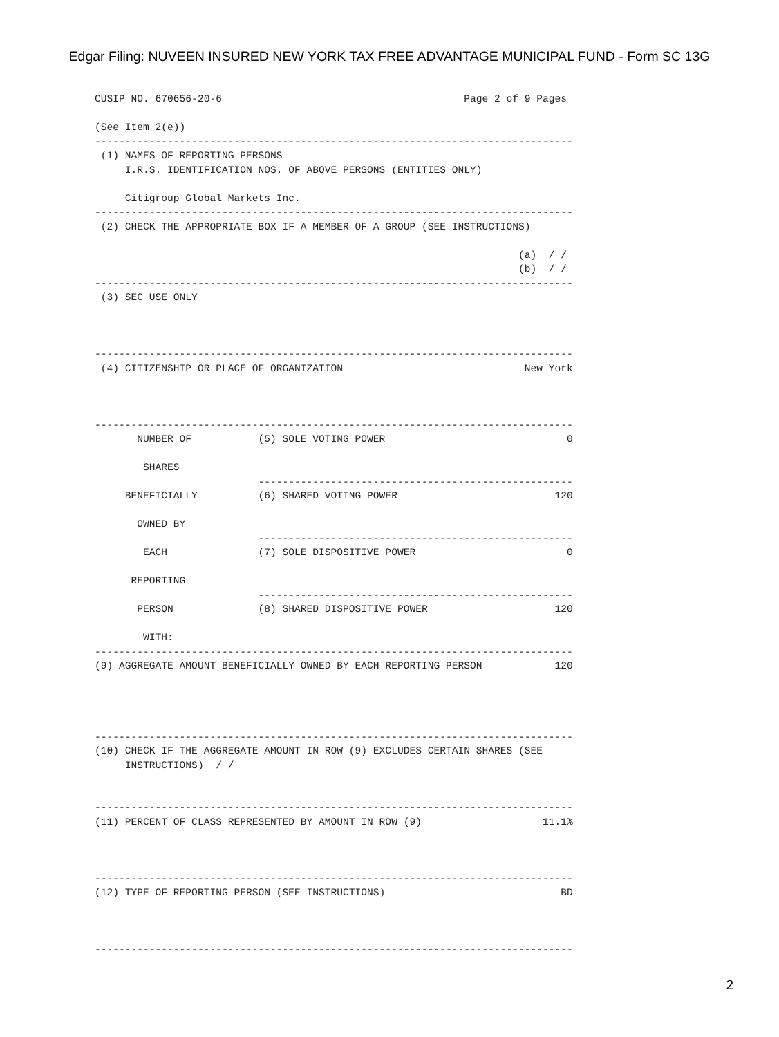Edgar Filing: NUVEEN INSURED NEW YORK TAX FREE ADVANTAGE MUNICIPAL FUND - Form SC 13G
CUSIP NO. 670656-20-6                                        Page 2 of 9 Pages

(See Item 2(e))
-------------------------------------------------------------------------------
 (1) NAMES OF REPORTING PERSONS
     I.R.S. IDENTIFICATION NOS. OF ABOVE PERSONS (ENTITIES ONLY)

     Citigroup Global Markets Inc.
-------------------------------------------------------------------------------
 (2) CHECK THE APPROPRIATE BOX IF A MEMBER OF A GROUP (SEE INSTRUCTIONS)

                                                                      (a)  / /
                                                                      (b)  / /
-------------------------------------------------------------------------------
 (3) SEC USE ONLY



-------------------------------------------------------------------------------
 (4) CITIZENSHIP OR PLACE OF ORGANIZATION                              New York



-------------------------------------------------------------------------------
       NUMBER OF           (5) SOLE VOTING POWER                              0

        SHARES
                           ----------------------------------------------------
     BENEFICIALLY          (6) SHARED VOTING POWER                          120

       OWNED BY
                           ----------------------------------------------------
        EACH               (7) SOLE DISPOSITIVE POWER                         0

      REPORTING
                           ----------------------------------------------------
       PERSON              (8) SHARED DISPOSITIVE POWER                     120

        WITH:
-------------------------------------------------------------------------------
(9) AGGREGATE AMOUNT BENEFICIALLY OWNED BY EACH REPORTING PERSON            120




-------------------------------------------------------------------------------
(10) CHECK IF THE AGGREGATE AMOUNT IN ROW (9) EXCLUDES CERTAIN SHARES (SEE
     INSTRUCTIONS)  / /


-------------------------------------------------------------------------------
(11) PERCENT OF CLASS REPRESENTED BY AMOUNT IN ROW (9)                    11.1%



-------------------------------------------------------------------------------
(12) TYPE OF REPORTING PERSON (SEE INSTRUCTIONS)                             BD



-------------------------------------------------------------------------------
2